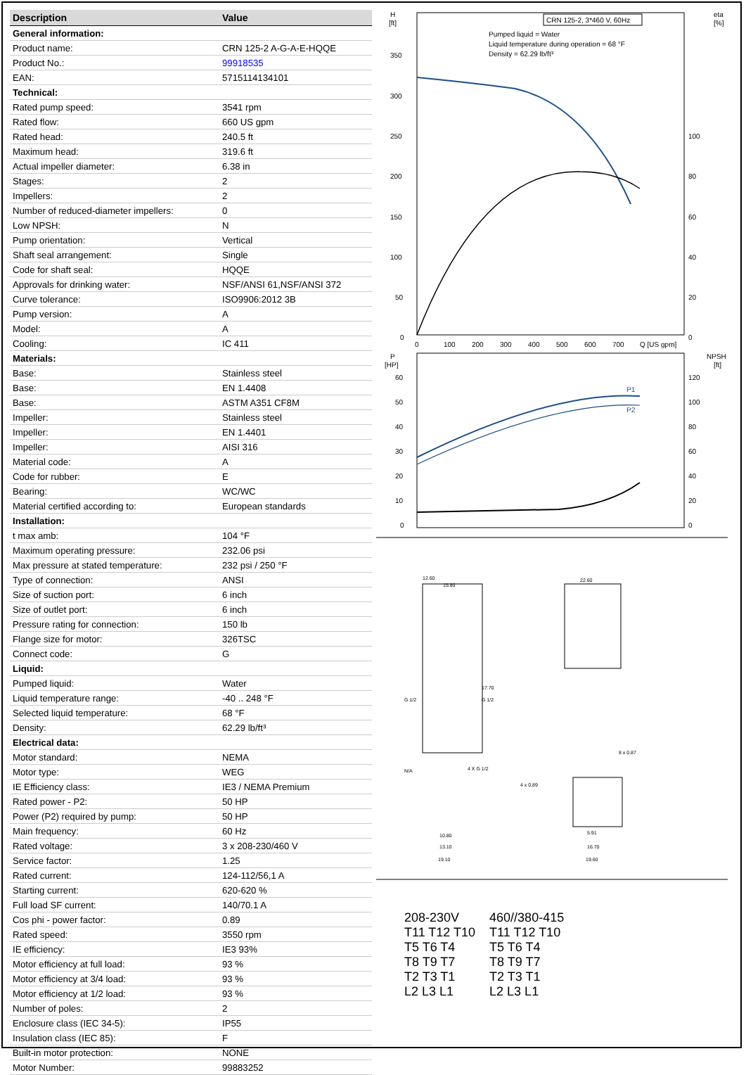| Description | Value |
| --- | --- |
| General information: | |
| Product name: | CRN 125-2 A-G-A-E-HQQE |
| Product No.: | 99918535 |
| EAN: | 5715114134101 |
| Technical: | |
| Rated pump speed: | 3541 rpm |
| Rated flow: | 660 US gpm |
| Rated head: | 240.5 ft |
| Maximum head: | 319.6 ft |
| Actual impeller diameter: | 6.38 in |
| Stages: | 2 |
| Impellers: | 2 |
| Number of reduced-diameter impellers: | 0 |
| Low NPSH: | N |
| Pump orientation: | Vertical |
| Shaft seal arrangement: | Single |
| Code for shaft seal: | HQQE |
| Approvals for drinking water: | NSF/ANSI 61,NSF/ANSI 372 |
| Curve tolerance: | ISO9906:2012 3B |
| Pump version: | A |
| Model: | A |
| Cooling: | IC 411 |
| Materials: | |
| Base: | Stainless steel |
| Base: | EN 1.4408 |
| Base: | ASTM A351 CF8M |
| Impeller: | Stainless steel |
| Impeller: | EN 1.4401 |
| Impeller: | AISI 316 |
| Material code: | A |
| Code for rubber: | E |
| Bearing: | WC/WC |
| Material certified according to: | European standards |
| Installation: | |
| t max amb: | 104 °F |
| Maximum operating pressure: | 232.06 psi |
| Max pressure at stated temperature: | 232 psi / 250 °F |
| Type of connection: | ANSI |
| Size of suction port: | 6 inch |
| Size of outlet port: | 6 inch |
| Pressure rating for connection: | 150 lb |
| Flange size for motor: | 326TSC |
| Connect code: | G |
| Liquid: | |
| Pumped liquid: | Water |
| Liquid temperature range: | -40 .. 248 °F |
| Selected liquid temperature: | 68 °F |
| Density: | 62.29 lb/ft³ |
| Electrical data: | |
| Motor standard: | NEMA |
| Motor type: | WEG |
| IE Efficiency class: | IE3 / NEMA Premium |
| Rated power - P2: | 50 HP |
| Power (P2) required by pump: | 50 HP |
| Main frequency: | 60 Hz |
| Rated voltage: | 3 x 208-230/460 V |
| Service factor: | 1.25 |
| Rated current: | 124-112/56,1 A |
| Starting current: | 620-620 % |
| Full load SF current: | 140/70.1 A |
| Cos phi - power factor: | 0.89 |
| Rated speed: | 3550 rpm |
| IE efficiency: | IE3 93% |
| Motor efficiency at full load: | 93 % |
| Motor efficiency at 3/4 load: | 93 % |
| Motor efficiency at 1/2 load: | 93 % |
| Number of poles: | 2 |
| Enclosure class (IEC 34-5): | IP55 |
| Insulation class (IEC 85): | F |
| Built-in motor protection: | NONE |
| Motor Number: | 99883252 |
H
[ft]
eta
[%]
CRN 125-2, 3*460 V, 60Hz
Pumped liquid = Water
Liquid temperature during operation = 68 °F
Density = 62.29 lb/ft³
350
300
250
200
150
100
50
0
100
80
60
40
20
0
0
100
200
300
400
500
600
700
Q [US gpm]
P
[HP]
NPSH
[ft]
60
50
40
30
20
10
0
120
100
80
60
40
20
0
P1
P2
12.60
15.80
22.60
17.70
G 1/2
G 1/2
N/A
4 X G 1/2
4 x 0.89
8 x 0.87
10.80
13.10
19.10
5.91
16.70
19.60
208-230V
T11 T12 T10
T5 T6 T4
T8 T9 T7
T2 T3 T1
L2 L3 L1
460//380-415
T11 T12 T10
T5 T6 T4
T8 T9 T7
T2 T3 T1
L2 L3 L1